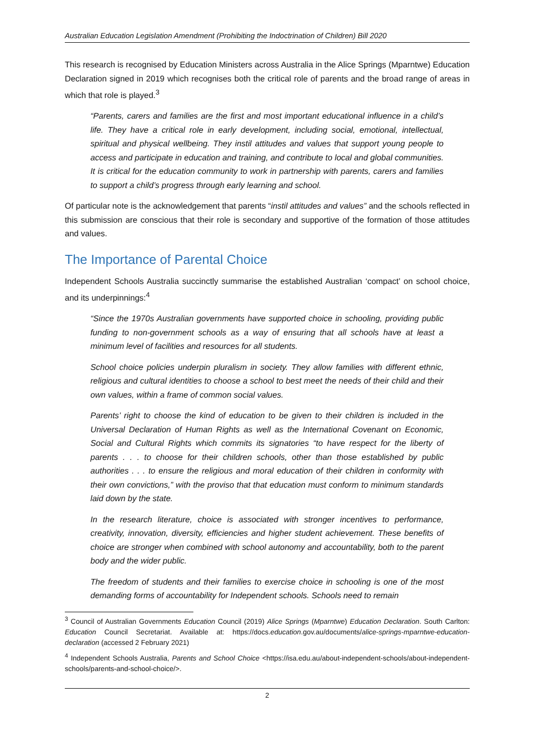Australian Education Legislation Amendment (Prohibiting the Indoctrination of Children) Bill 2020
This research is recognised by Education Ministers across Australia in the Alice Springs (Mparntwe) Education Declaration signed in 2019 which recognises both the critical role of parents and the broad range of areas in which that role is played.<sup>3</sup>
“Parents, carers and families are the first and most important educational influence in a child’s life. They have a critical role in early development, including social, emotional, intellectual, spiritual and physical wellbeing. They instil attitudes and values that support young people to access and participate in education and training, and contribute to local and global communities. It is critical for the education community to work in partnership with parents, carers and families to support a child’s progress through early learning and school.
Of particular note is the acknowledgement that parents “instil attitudes and values” and the schools reflected in this submission are conscious that their role is secondary and supportive of the formation of those attitudes and values.
The Importance of Parental Choice
Independent Schools Australia succinctly summarise the established Australian ‘compact’ on school choice, and its underpinnings:<sup>4</sup>
“Since the 1970s Australian governments have supported choice in schooling, providing public funding to non-government schools as a way of ensuring that all schools have at least a minimum level of facilities and resources for all students.
School choice policies underpin pluralism in society. They allow families with different ethnic, religious and cultural identities to choose a school to best meet the needs of their child and their own values, within a frame of common social values.
Parents’ right to choose the kind of education to be given to their children is included in the Universal Declaration of Human Rights as well as the International Covenant on Economic, Social and Cultural Rights which commits its signatories “to have respect for the liberty of parents . . . to choose for their children schools, other than those established by public authorities . . . to ensure the religious and moral education of their children in conformity with their own convictions,” with the proviso that that education must conform to minimum standards laid down by the state.
In the research literature, choice is associated with stronger incentives to performance, creativity, innovation, diversity, efficiencies and higher student achievement. These benefits of choice are stronger when combined with school autonomy and accountability, both to the parent body and the wider public.
The freedom of students and their families to exercise choice in schooling is one of the most demanding forms of accountability for Independent schools. Schools need to remain
<sup>3</sup> Council of Australian Governments Education Council (2019) Alice Springs (Mparntwe) Education Declaration. South Carlton: Education Council Secretariat. Available at: https://docs.education.gov.au/documents/alice-springs-mparntwe-education-declaration (accessed 2 February 2021)
<sup>4</sup> Independent Schools Australia, Parents and School Choice <https://isa.edu.au/about-independent-schools/about-independent-schools/parents-and-school-choice/>.
2